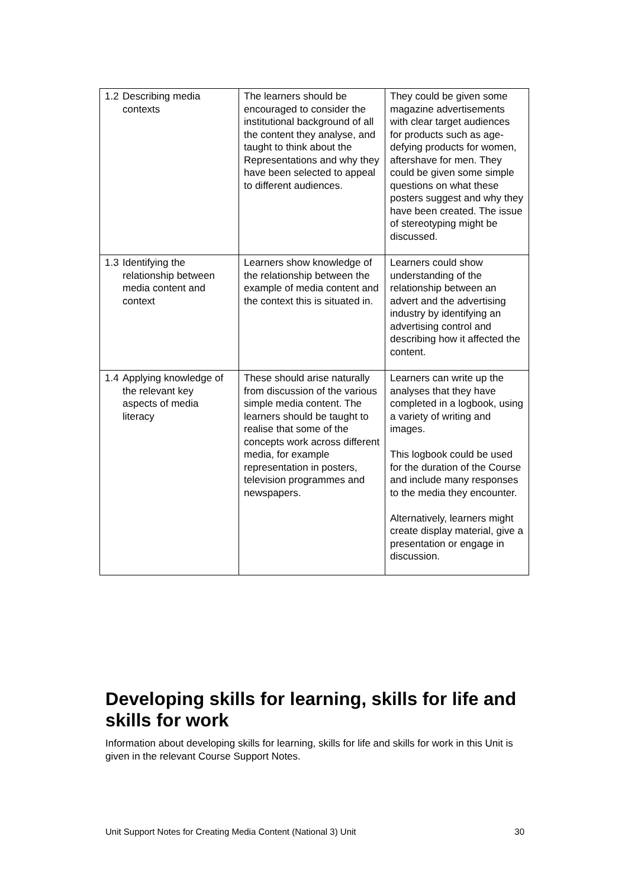| 1.2 Describing media contexts | The learners should be encouraged to consider the institutional background of all the content they analyse, and taught to think about the Representations and why they have been selected to appeal to different audiences. | They could be given some magazine advertisements with clear target audiences for products such as age-defying products for women, aftershave for men. They could be given some simple questions on what these posters suggest and why they have been created. The issue of stereotyping might be discussed. |
| 1.3 Identifying the relationship between media content and context | Learners show knowledge of the relationship between the example of media content and the context this is situated in. | Learners could show understanding of the relationship between an advert and the advertising industry by identifying an advertising control and describing how it affected the content. |
| 1.4 Applying knowledge of the relevant key aspects of media literacy | These should arise naturally from discussion of the various simple media content. The learners should be taught to realise that some of the concepts work across different media, for example representation in posters, television programmes and newspapers. | Learners can write up the analyses that they have completed in a logbook, using a variety of writing and images. This logbook could be used for the duration of the Course and include many responses to the media they encounter. Alternatively, learners might create display material, give a presentation or engage in discussion. |
Developing skills for learning, skills for life and skills for work
Information about developing skills for learning, skills for life and skills for work in this Unit is given in the relevant Course Support Notes.
Unit Support Notes for Creating Media Content (National 3) Unit 30